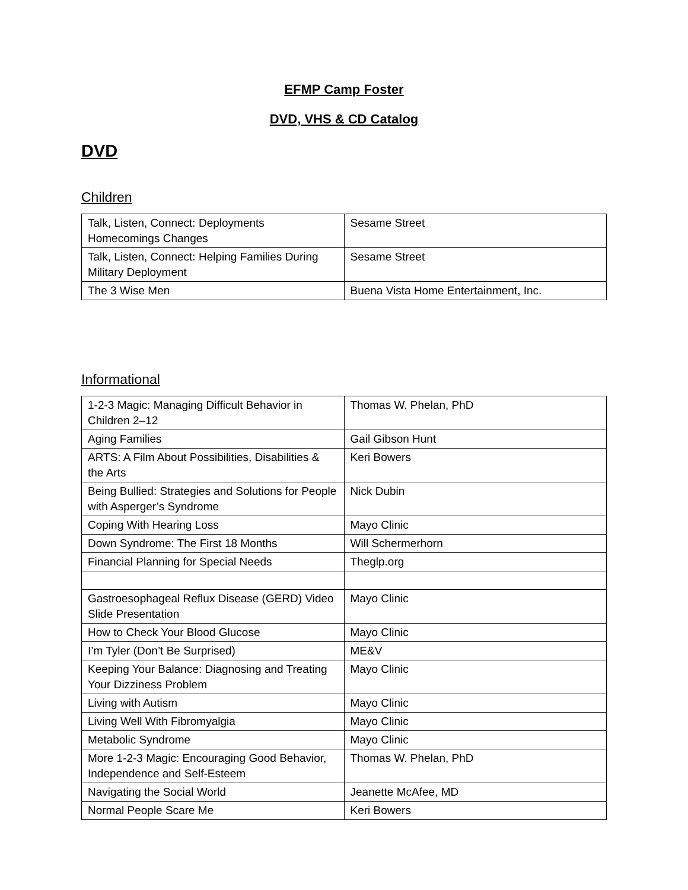EFMP Camp Foster
DVD, VHS & CD Catalog
DVD
Children
| Talk, Listen, Connect: Deployments Homecomings Changes | Sesame Street |
| Talk, Listen, Connect: Helping Families During Military Deployment | Sesame Street |
| The 3 Wise Men | Buena Vista Home Entertainment, Inc. |
Informational
| 1-2-3 Magic: Managing Difficult Behavior in Children 2–12 | Thomas W. Phelan, PhD |
| Aging Families | Gail Gibson Hunt |
| ARTS: A Film About Possibilities, Disabilities & the Arts | Keri Bowers |
| Being Bullied: Strategies and Solutions for People with Asperger’s Syndrome | Nick Dubin |
| Coping With Hearing Loss | Mayo Clinic |
| Down Syndrome: The First 18 Months | Will Schermerhorn |
| Financial Planning for Special Needs | Theglp.org |
| Gastroesophageal Reflux Disease (GERD) Video Slide Presentation | Mayo Clinic |
| How to Check Your Blood Glucose | Mayo Clinic |
| I’m Tyler (Don’t Be Surprised) | ME&V |
| Keeping Your Balance: Diagnosing and Treating Your Dizziness Problem | Mayo Clinic |
| Living with Autism | Mayo Clinic |
| Living Well With Fibromyalgia | Mayo Clinic |
| Metabolic Syndrome | Mayo Clinic |
| More 1-2-3 Magic: Encouraging Good Behavior, Independence and Self-Esteem | Thomas W. Phelan, PhD |
| Navigating the Social World | Jeanette McAfee, MD |
| Normal People Scare Me | Keri Bowers |